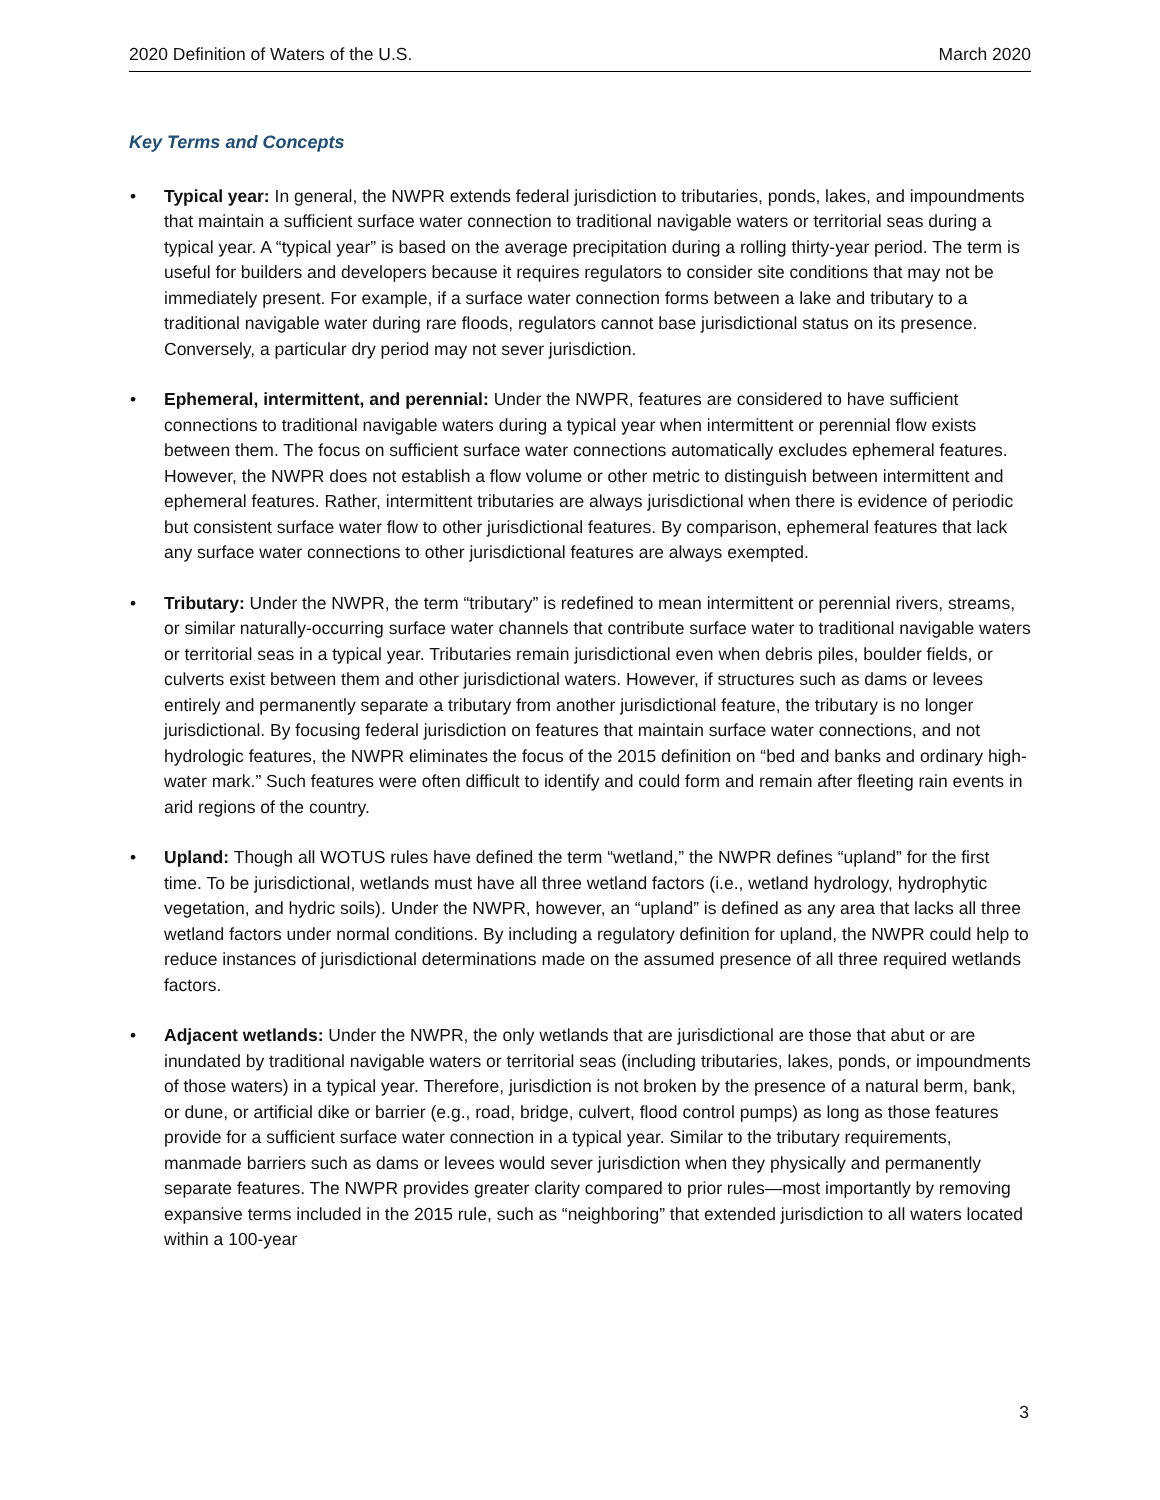2020 Definition of Waters of the U.S. March 2020
Key Terms and Concepts
• Typical year: In general, the NWPR extends federal jurisdiction to tributaries, ponds, lakes, and impoundments that maintain a sufficient surface water connection to traditional navigable waters or territorial seas during a typical year. A “typical year” is based on the average precipitation during a rolling thirty-year period. The term is useful for builders and developers because it requires regulators to consider site conditions that may not be immediately present. For example, if a surface water connection forms between a lake and tributary to a traditional navigable water during rare floods, regulators cannot base jurisdictional status on its presence. Conversely, a particular dry period may not sever jurisdiction.
• Ephemeral, intermittent, and perennial: Under the NWPR, features are considered to have sufficient connections to traditional navigable waters during a typical year when intermittent or perennial flow exists between them. The focus on sufficient surface water connections automatically excludes ephemeral features. However, the NWPR does not establish a flow volume or other metric to distinguish between intermittent and ephemeral features. Rather, intermittent tributaries are always jurisdictional when there is evidence of periodic but consistent surface water flow to other jurisdictional features. By comparison, ephemeral features that lack any surface water connections to other jurisdictional features are always exempted.
• Tributary: Under the NWPR, the term “tributary” is redefined to mean intermittent or perennial rivers, streams, or similar naturally-occurring surface water channels that contribute surface water to traditional navigable waters or territorial seas in a typical year. Tributaries remain jurisdictional even when debris piles, boulder fields, or culverts exist between them and other jurisdictional waters. However, if structures such as dams or levees entirely and permanently separate a tributary from another jurisdictional feature, the tributary is no longer jurisdictional. By focusing federal jurisdiction on features that maintain surface water connections, and not hydrologic features, the NWPR eliminates the focus of the 2015 definition on “bed and banks and ordinary high-water mark.” Such features were often difficult to identify and could form and remain after fleeting rain events in arid regions of the country.
• Upland: Though all WOTUS rules have defined the term “wetland,” the NWPR defines “upland” for the first time. To be jurisdictional, wetlands must have all three wetland factors (i.e., wetland hydrology, hydrophytic vegetation, and hydric soils). Under the NWPR, however, an “upland” is defined as any area that lacks all three wetland factors under normal conditions. By including a regulatory definition for upland, the NWPR could help to reduce instances of jurisdictional determinations made on the assumed presence of all three required wetlands factors.
• Adjacent wetlands: Under the NWPR, the only wetlands that are jurisdictional are those that abut or are inundated by traditional navigable waters or territorial seas (including tributaries, lakes, ponds, or impoundments of those waters) in a typical year. Therefore, jurisdiction is not broken by the presence of a natural berm, bank, or dune, or artificial dike or barrier (e.g., road, bridge, culvert, flood control pumps) as long as those features provide for a sufficient surface water connection in a typical year. Similar to the tributary requirements, manmade barriers such as dams or levees would sever jurisdiction when they physically and permanently separate features. The NWPR provides greater clarity compared to prior rules—most importantly by removing expansive terms included in the 2015 rule, such as “neighboring” that extended jurisdiction to all waters located within a 100-year
3